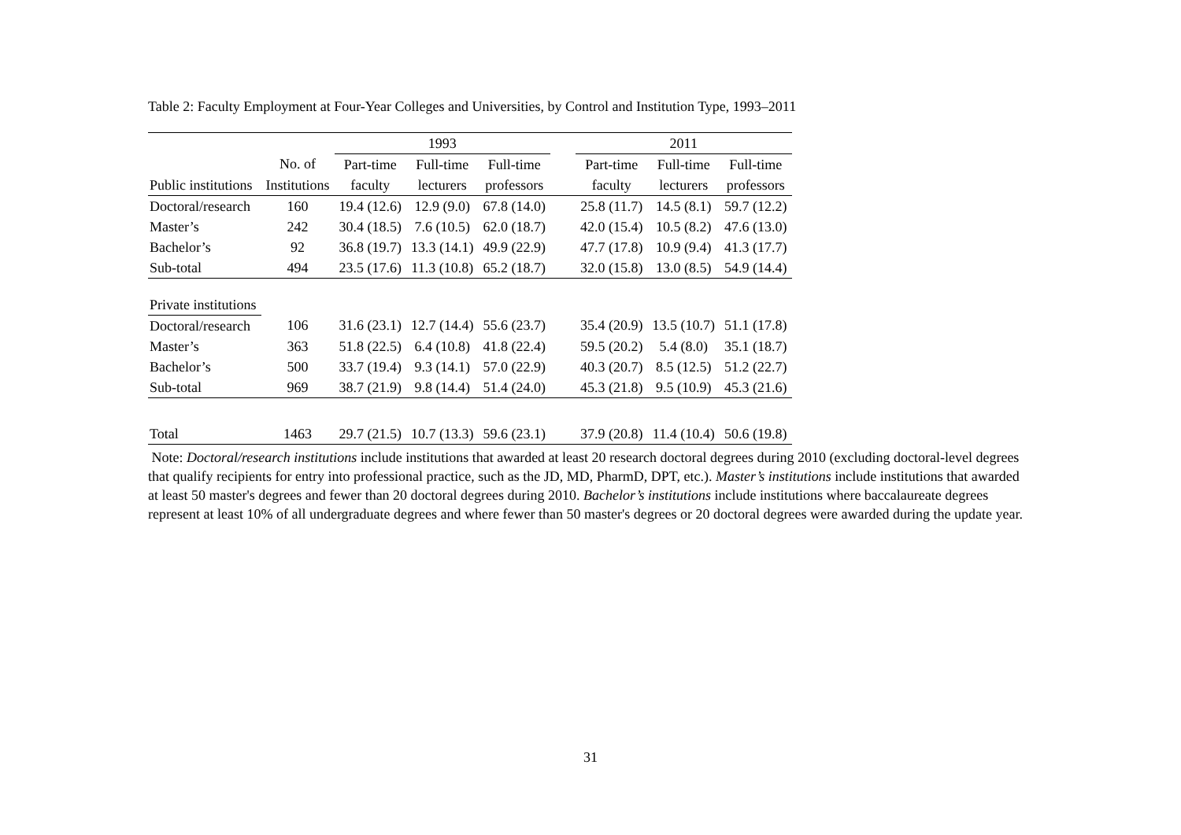Table 2: Faculty Employment at Four-Year Colleges and Universities, by Control and Institution Type, 1993–2011
| | | 1993 | | | | 2011 | | |
| --- | --- | --- | --- | --- | --- | --- | --- | --- |
| | No. of | Part-time | Full-time | Full-time | | Part-time | Full-time | Full-time |
| Public institutions | Institutions | faculty | lecturers | professors | | faculty | lecturers | professors |
| Doctoral/research | 160 | 19.4 (12.6) | 12.9 (9.0) | 67.8 (14.0) | | 25.8 (11.7) | 14.5 (8.1) | 59.7 (12.2) |
| Master’s | 242 | 30.4 (18.5) | 7.6 (10.5) | 62.0 (18.7) | | 42.0 (15.4) | 10.5 (8.2) | 47.6 (13.0) |
| Bachelor’s | 92 | 36.8 (19.7) | 13.3 (14.1) | 49.9 (22.9) | | 47.7 (17.8) | 10.9 (9.4) | 41.3 (17.7) |
| Sub-total | 494 | 23.5 (17.6) | 11.3 (10.8) | 65.2 (18.7) | | 32.0 (15.8) | 13.0 (8.5) | 54.9 (14.4) |
| Private institutions | | | | | | | | |
| Doctoral/research | 106 | 31.6 (23.1) | 12.7 (14.4) | 55.6 (23.7) | | 35.4 (20.9) | 13.5 (10.7) | 51.1 (17.8) |
| Master’s | 363 | 51.8 (22.5) | 6.4 (10.8) | 41.8 (22.4) | | 59.5 (20.2) | 5.4 (8.0) | 35.1 (18.7) |
| Bachelor’s | 500 | 33.7 (19.4) | 9.3 (14.1) | 57.0 (22.9) | | 40.3 (20.7) | 8.5 (12.5) | 51.2 (22.7) |
| Sub-total | 969 | 38.7 (21.9) | 9.8 (14.4) | 51.4 (24.0) | | 45.3 (21.8) | 9.5 (10.9) | 45.3 (21.6) |
| Total | 1463 | 29.7 (21.5) | 10.7 (13.3) | 59.6 (23.1) | | 37.9 (20.8) | 11.4 (10.4) | 50.6 (19.8) |
Note: Doctoral/research institutions include institutions that awarded at least 20 research doctoral degrees during 2010 (excluding doctoral-level degrees that qualify recipients for entry into professional practice, such as the JD, MD, PharmD, DPT, etc.). Master’s institutions include institutions that awarded at least 50 master's degrees and fewer than 20 doctoral degrees during 2010. Bachelor’s institutions include institutions where baccalaureate degrees represent at least 10% of all undergraduate degrees and where fewer than 50 master's degrees or 20 doctoral degrees were awarded during the update year.
31